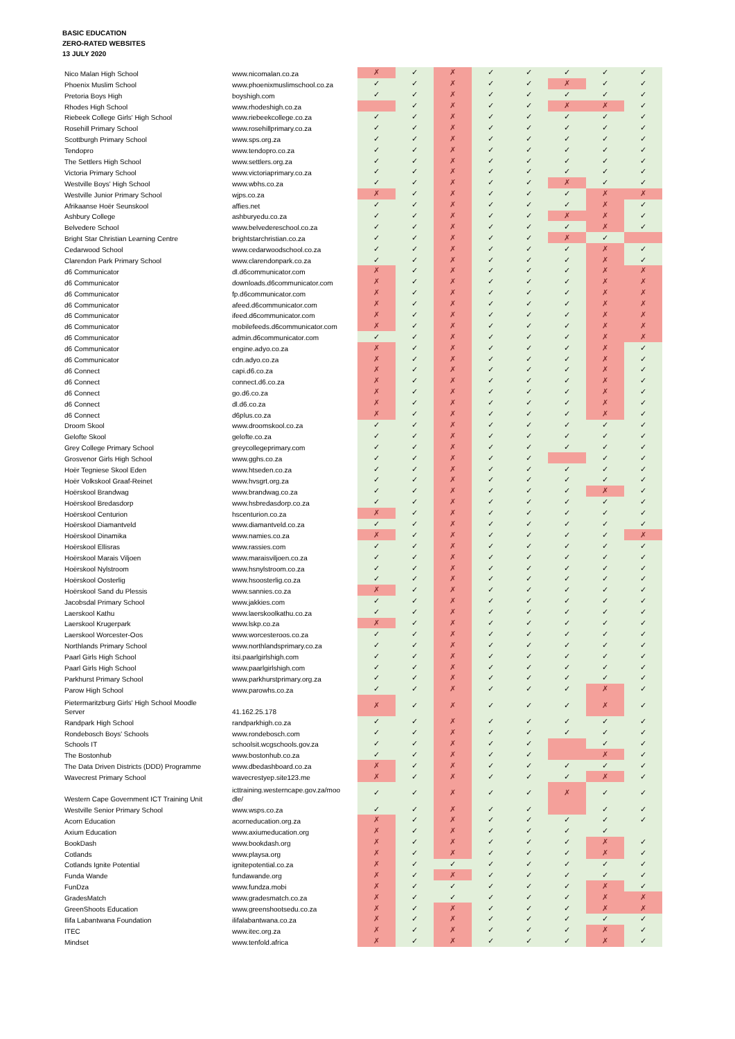BASIC EDUCATION
ZERO-RATED WEBSITES
13 JULY 2020
| Nico Malan High School | www.nicomalan.co.za | ✗ | ✓ | ✗ | ✓ | ✓ | ✓ | ✓ | ✓ |
| Phoenix Muslim School | www.phoenixmuslimschool.co.za | ✓ | ✓ | ✗ | ✓ | ✓ | ✗ | ✓ | ✓ |
| Pretoria Boys High | boyshigh.com | ✓ | ✓ | ✗ | ✓ | ✓ | ✓ | ✓ | ✓ |
| Rhodes High School | www.rhodeshigh.co.za | | ✓ | ✗ | ✓ | ✓ | ✗ | ✗ | ✓ |
| Riebeek College Girls' High School | www.riebeekcollege.co.za | ✓ | ✓ | ✗ | ✓ | ✓ | ✓ | ✓ | ✓ |
| Rosehill Primary School | www.rosehillprimary.co.za | ✓ | ✓ | ✗ | ✓ | ✓ | ✓ | ✓ | ✓ |
| Scottburgh Primary School | www.sps.org.za | ✓ | ✓ | ✗ | ✓ | ✓ | ✓ | ✓ | ✓ |
| Tendopro | www.tendopro.co.za | ✓ | ✓ | ✗ | ✓ | ✓ | ✓ | ✓ | ✓ |
| The Settlers High School | www.settlers.org.za | ✓ | ✓ | ✗ | ✓ | ✓ | ✓ | ✓ | ✓ |
| Victoria Primary School | www.victoriaprimary.co.za | ✓ | ✓ | ✗ | ✓ | ✓ | ✓ | ✓ | ✓ |
| Westville Boys' High School | www.wbhs.co.za | ✓ | ✓ | ✗ | ✓ | ✓ | ✗ | ✓ | ✓ |
| Westville Junior Primary School | wjps.co.za | ✗ | ✓ | ✗ | ✓ | ✓ | ✓ | ✗ | ✗ |
| Afrikaanse Hoër Seunskool | affies.net | ✓ | ✓ | ✗ | ✓ | ✓ | ✓ | ✗ | ✓ |
| Ashbury College | ashburyedu.co.za | ✓ | ✓ | ✗ | ✓ | ✓ | ✗ | ✗ | ✓ |
| Belvedere School | www.belvedereschool.co.za | ✓ | ✓ | ✗ | ✓ | ✓ | ✓ | ✗ | ✓ |
| Bright Star Christian Learning Centre | brightstarchristian.co.za | ✓ | ✓ | ✗ | ✓ | ✓ | ✗ | ✓ | |
| Cedarwood School | www.cedarwoodschool.co.za | ✓ | ✓ | ✗ | ✓ | ✓ | ✓ | ✗ | ✓ |
| Clarendon Park Primary School | www.clarendonpark.co.za | ✓ | ✓ | ✗ | ✓ | ✓ | ✓ | ✗ | ✓ |
| d6 Communicator | dl.d6communicator.com | ✗ | ✓ | ✗ | ✓ | ✓ | ✓ | ✗ | ✗ |
| d6 Communicator | downloads.d6communicator.com | ✗ | ✓ | ✗ | ✓ | ✓ | ✓ | ✗ | ✗ |
| d6 Communicator | fp.d6communicator.com | ✗ | ✓ | ✗ | ✓ | ✓ | ✓ | ✗ | ✗ |
| d6 Communicator | afeed.d6communicator.com | ✗ | ✓ | ✗ | ✓ | ✓ | ✓ | ✗ | ✗ |
| d6 Communicator | ifeed.d6communicator.com | ✗ | ✓ | ✗ | ✓ | ✓ | ✓ | ✗ | ✗ |
| d6 Communicator | mobilefeeds.d6communicator.com | ✗ | ✓ | ✗ | ✓ | ✓ | ✓ | ✗ | ✗ |
| d6 Communicator | admin.d6communicator.com | ✓ | ✓ | ✗ | ✓ | ✓ | ✓ | ✗ | ✗ |
| d6 Communicator | engine.adyo.co.za | ✗ | ✓ | ✗ | ✓ | ✓ | ✓ | ✗ | ✓ |
| d6 Communicator | cdn.adyo.co.za | ✗ | ✓ | ✗ | ✓ | ✓ | ✓ | ✗ | ✓ |
| d6 Connect | capi.d6.co.za | ✗ | ✓ | ✗ | ✓ | ✓ | ✓ | ✗ | ✓ |
| d6 Connect | connect.d6.co.za | ✗ | ✓ | ✗ | ✓ | ✓ | ✓ | ✗ | ✓ |
| d6 Connect | go.d6.co.za | ✗ | ✓ | ✗ | ✓ | ✓ | ✓ | ✗ | ✓ |
| d6 Connect | dl.d6.co.za | ✗ | ✓ | ✗ | ✓ | ✓ | ✓ | ✗ | ✓ |
| d6 Connect | d6plus.co.za | ✗ | ✓ | ✗ | ✓ | ✓ | ✓ | ✗ | ✓ |
| Droom Skool | www.droomskool.co.za | ✓ | ✓ | ✗ | ✓ | ✓ | ✓ | ✓ | ✓ |
| Gelofte Skool | gelofte.co.za | ✓ | ✓ | ✗ | ✓ | ✓ | ✓ | ✓ | ✓ |
| Grey College Primary School | greycollegeprimary.com | ✓ | ✓ | ✗ | ✓ | ✓ | ✓ | ✓ | ✓ |
| Grosvenor Girls High School | www.gghs.co.za | ✓ | ✓ | ✗ | ✓ | ✓ | | ✓ | ✓ |
| Hoër Tegniese Skool Eden | www.htseden.co.za | ✓ | ✓ | ✗ | ✓ | ✓ | ✓ | ✓ | ✓ |
| Hoër Volkskool Graaf-Reinet | www.hvsgrt.org.za | ✓ | ✓ | ✗ | ✓ | ✓ | ✓ | ✓ | ✓ |
| Hoërskool Brandwag | www.brandwag.co.za | ✓ | ✓ | ✗ | ✓ | ✓ | ✓ | ✗ | ✓ |
| Hoërskool Bredasdorp | www.hsbredasdorp.co.za | ✓ | ✓ | ✗ | ✓ | ✓ | ✓ | ✓ | ✓ |
| Hoërskool Centurion | hscenturion.co.za | ✗ | ✓ | ✗ | ✓ | ✓ | ✓ | ✓ | ✓ |
| Hoërskool Diamantveld | www.diamantveld.co.za | ✓ | ✓ | ✗ | ✓ | ✓ | ✓ | ✓ | ✓ |
| Hoërskool Dinamika | www.namies.co.za | ✗ | ✓ | ✗ | ✓ | ✓ | ✓ | ✓ | ✗ |
| Hoërskool Ellisras | www.rassies.com | ✓ | ✓ | ✗ | ✓ | ✓ | ✓ | ✓ | ✓ |
| Hoërskool Marais Viljoen | www.maraisviljoen.co.za | ✓ | ✓ | ✗ | ✓ | ✓ | ✓ | ✓ | ✓ |
| Hoërskool Nylstroom | www.hsnylstroom.co.za | ✓ | ✓ | ✗ | ✓ | ✓ | ✓ | ✓ | ✓ |
| Hoërskool Oosterlig | www.hsoosterlig.co.za | ✓ | ✓ | ✗ | ✓ | ✓ | ✓ | ✓ | ✓ |
| Hoërskool Sand du Plessis | www.sannies.co.za | ✗ | ✓ | ✗ | ✓ | ✓ | ✓ | ✓ | ✓ |
| Jacobsdal Primary School | www.jakkies.com | ✓ | ✓ | ✗ | ✓ | ✓ | ✓ | ✓ | ✓ |
| Laerskool Kathu | www.laerskoolkathu.co.za | ✓ | ✓ | ✗ | ✓ | ✓ | ✓ | ✓ | ✓ |
| Laerskool Krugerpark | www.lskp.co.za | ✗ | ✓ | ✗ | ✓ | ✓ | ✓ | ✓ | ✓ |
| Laerskool Worcester-Oos | www.worcesteroos.co.za | ✓ | ✓ | ✗ | ✓ | ✓ | ✓ | ✓ | ✓ |
| Northlands Primary School | www.northlandsprimary.co.za | ✓ | ✓ | ✗ | ✓ | ✓ | ✓ | ✓ | ✓ |
| Paarl Girls High School | itsi.paarlgirlshigh.com | ✓ | ✓ | ✗ | ✓ | ✓ | ✓ | ✓ | ✓ |
| Paarl Girls High School | www.paarlgirlshigh.com | ✓ | ✓ | ✗ | ✓ | ✓ | ✓ | ✓ | ✓ |
| Parkhurst Primary School | www.parkhurstprimary.org.za | ✓ | ✓ | ✗ | ✓ | ✓ | ✓ | ✓ | ✓ |
| Parow High School | www.parowhs.co.za | ✓ | ✓ | ✗ | ✓ | ✓ | ✓ | ✗ | ✓ |
| Pietermaritzburg Girls' High School Moodle Server | 41.162.25.178 | ✗ | ✓ | ✗ | ✓ | ✓ | ✓ | ✗ | ✓ |
| Randpark High School | randparkhigh.co.za | ✓ | ✓ | ✗ | ✓ | ✓ | ✓ | ✓ | ✓ |
| Rondebosch Boys' Schools | www.rondebosch.com | ✓ | ✓ | ✗ | ✓ | ✓ | ✓ | ✓ | ✓ |
| Schools IT | schoolsit.wcgschools.gov.za | ✓ | ✓ | ✗ | ✓ | ✓ | | ✓ | ✓ |
| The Bostonhub | www.bostonhub.co.za | ✓ | ✓ | ✗ | ✓ | ✓ | | ✗ | ✓ |
| The Data Driven Districts (DDD) Programme | www.dbedashboard.co.za | ✗ | ✓ | ✗ | ✓ | ✓ | ✓ | ✓ | ✓ |
| Wavecrest Primary School | wavecrestyep.site123.me | ✗ | ✓ | ✗ | ✓ | ✓ | ✓ | ✗ | ✓ |
| Western Cape Government ICT Training Unit | icttraining.westerncape.gov.za/moo dle/ | ✓ | ✓ | ✗ | ✓ | ✓ | ✗ | ✓ | ✓ |
| Westville Senior Primary School | www.wsps.co.za | ✓ | ✓ | ✗ | ✓ | ✓ | | ✓ | ✓ |
| Acorn Education | acorneducation.org.za | ✗ | ✓ | ✗ | ✓ | ✓ | ✓ | ✓ | ✓ |
| Axium Education | www.axiumeducation.org | ✗ | ✓ | ✗ | ✓ | ✓ | ✓ | ✓ | |
| BookDash | www.bookdash.org | ✗ | ✓ | ✗ | ✓ | ✓ | ✓ | ✗ | ✓ |
| Cotlands | www.playsa.org | ✗ | ✓ | ✗ | ✓ | ✓ | ✓ | ✗ | ✓ |
| Cotlands Ignite Potential | ignitepotential.co.za | ✗ | ✓ | ✓ | ✓ | ✓ | ✓ | ✓ | ✓ |
| Funda Wande | fundawande.org | ✗ | ✓ | ✗ | ✓ | ✓ | ✓ | ✓ | ✓ |
| FunDza | www.fundza.mobi | ✗ | ✓ | ✓ | ✓ | ✓ | ✓ | ✗ | ✓ |
| GradesMatch | www.gradesmatch.co.za | ✗ | ✓ | ✓ | ✓ | ✓ | ✓ | ✗ | ✗ |
| GreenShoots Education | www.greenshootsedu.co.za | ✗ | ✓ | ✗ | ✓ | ✓ | ✓ | ✗ | ✗ |
| Ilifa Labantwana Foundation | ilifalabantwana.co.za | ✗ | ✓ | ✗ | ✓ | ✓ | ✓ | ✓ | ✓ |
| ITEC | www.itec.org.za | ✗ | ✓ | ✗ | ✓ | ✓ | ✓ | ✗ | ✓ |
| Mindset | www.tenfold.africa | ✗ | ✓ | ✗ | ✓ | ✓ | ✓ | ✗ | ✓ |